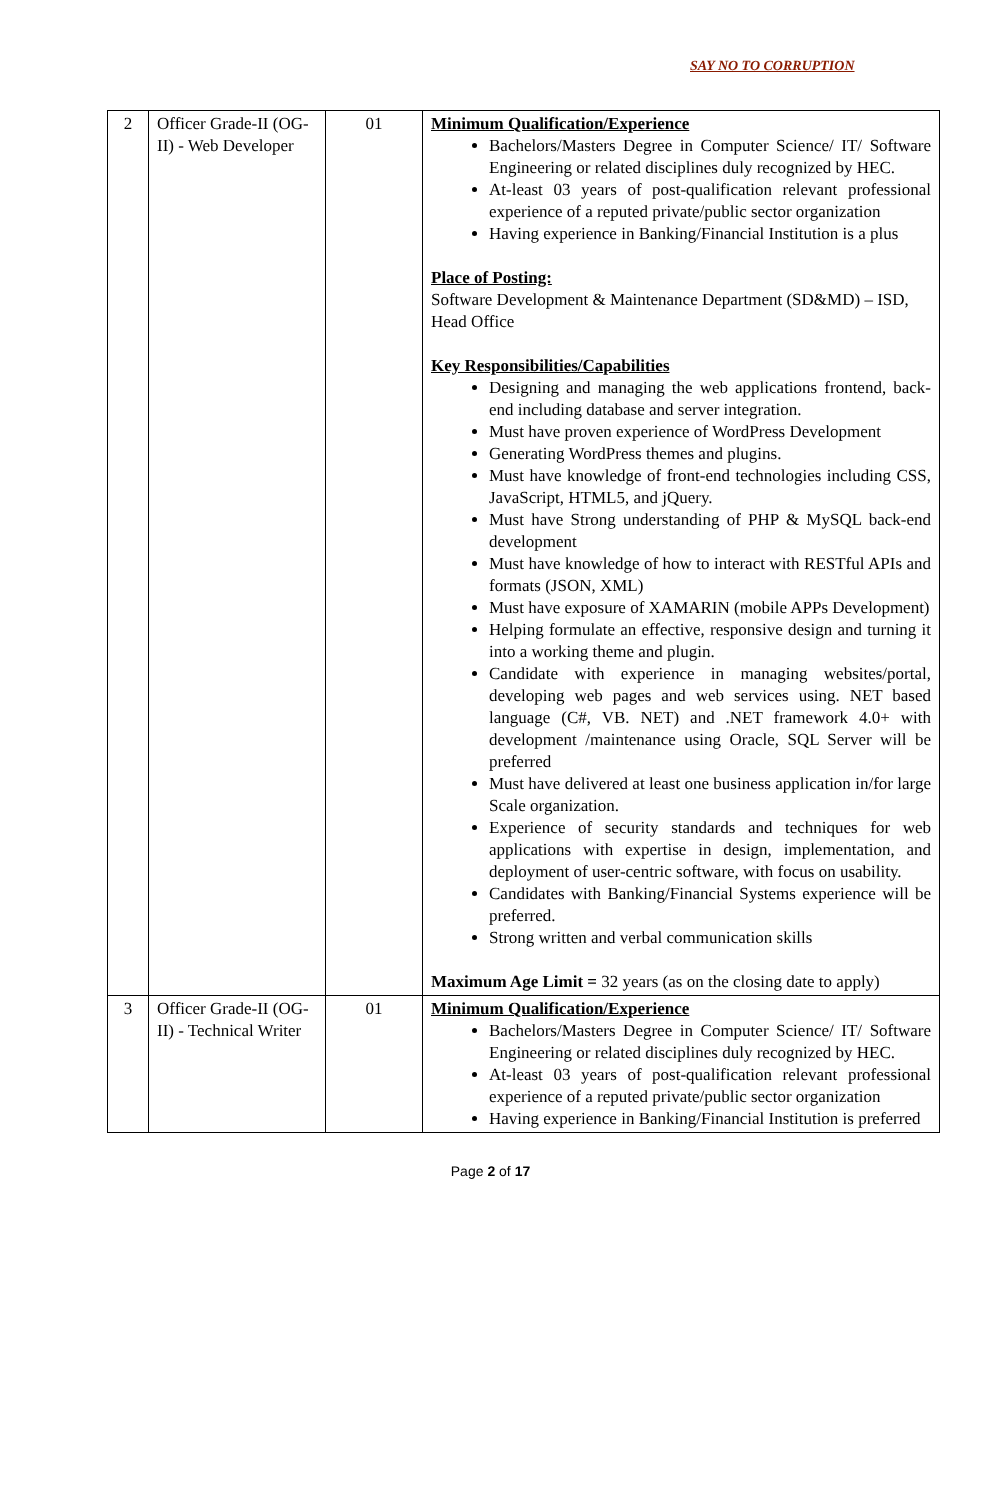SAY NO TO CORRUPTION
| 2 | Officer Grade-II (OG-II) - Web Developer | 01 | Minimum Qualification/Experience Bachelors/Masters Degree in Computer Science/ IT/ Software Engineering or related disciplines duly recognized by HEC. At-least 03 years of post-qualification relevant professional experience of a reputed private/public sector organization Having experience in Banking/Financial Institution is a plus Place of Posting: Software Development & Maintenance Department (SD&MD) – ISD, Head Office Key Responsibilities/Capabilities Designing and managing the web applications frontend, back-end including database and server integration. Must have proven experience of WordPress Development Generating WordPress themes and plugins. Must have knowledge of front-end technologies including CSS, JavaScript, HTML5, and jQuery. Must have Strong understanding of PHP & MySQL back-end development Must have knowledge of how to interact with RESTful APIs and formats (JSON, XML) Must have exposure of XAMARIN (mobile APPs Development) Helping formulate an effective, responsive design and turning it into a working theme and plugin. Candidate with experience in managing websites/portal, developing web pages and web services using. NET based language (C#, VB. NET) and .NET framework 4.0+ with development /maintenance using Oracle, SQL Server will be preferred Must have delivered at least one business application in/for large Scale organization. Experience of security standards and techniques for web applications with expertise in design, implementation, and deployment of user-centric software, with focus on usability. Candidates with Banking/Financial Systems experience will be preferred. Strong written and verbal communication skills Maximum Age Limit = 32 years (as on the closing date to apply) |
| 3 | Officer Grade-II (OG-II) - Technical Writer | 01 | Minimum Qualification/Experience Bachelors/Masters Degree in Computer Science/ IT/ Software Engineering or related disciplines duly recognized by HEC. At-least 03 years of post-qualification relevant professional experience of a reputed private/public sector organization Having experience in Banking/Financial Institution is preferred |
Page 2 of 17